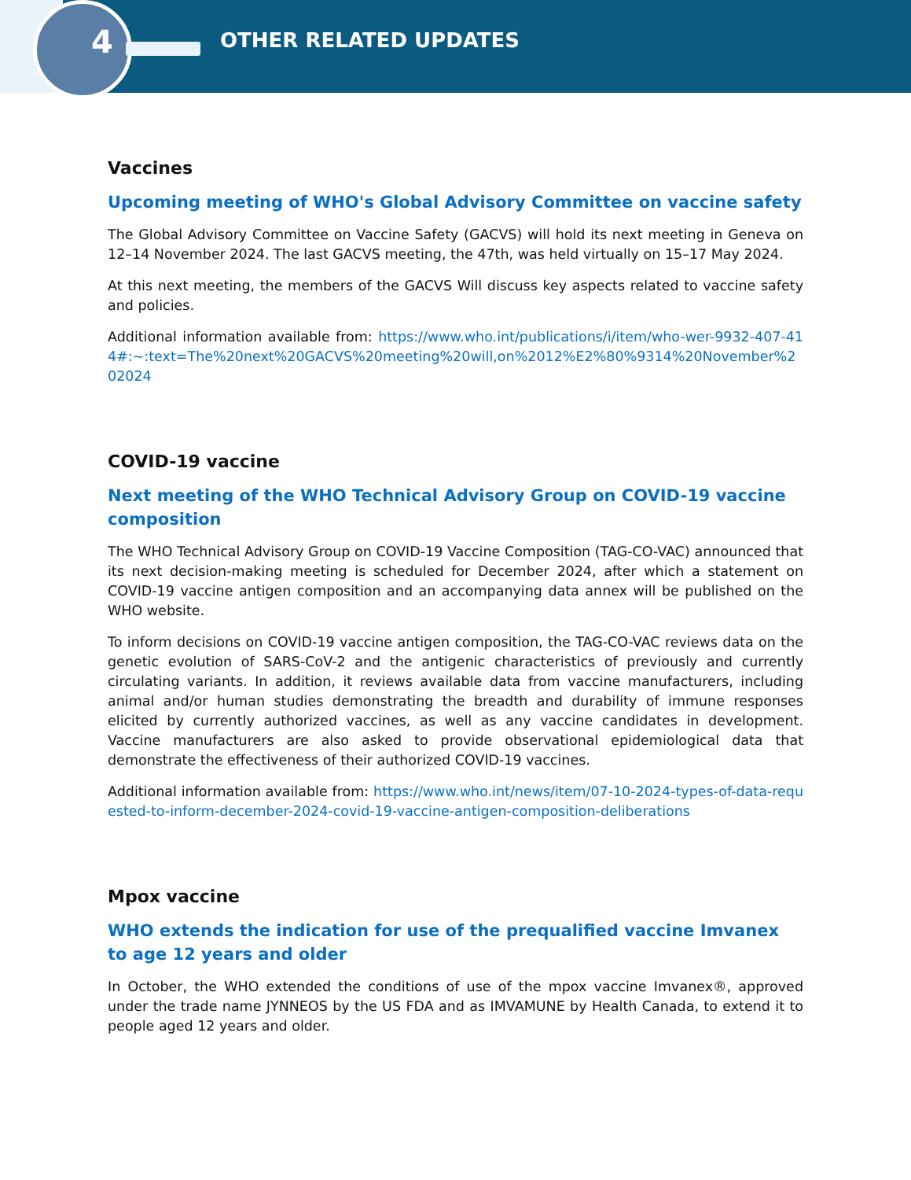4 OTHER RELATED UPDATES
Vaccines
Upcoming meeting of WHO's Global Advisory Committee on vaccine safety
The Global Advisory Committee on Vaccine Safety (GACVS) will hold its next meeting in Geneva on 12–14 November 2024. The last GACVS meeting, the 47th, was held virtually on 15–17 May 2024.
At this next meeting, the members of the GACVS Will discuss key aspects related to vaccine safety and policies.
Additional information available from: https://www.who.int/publications/i/item/who-wer-9932-407-414#:~:text=The%20next%20GACVS%20meeting%20will,on%2012%E2%80%9314%20November%202024
COVID-19 vaccine
Next meeting of the WHO Technical Advisory Group on COVID-19 vaccine composition
The WHO Technical Advisory Group on COVID-19 Vaccine Composition (TAG-CO-VAC) announced that its next decision-making meeting is scheduled for December 2024, after which a statement on COVID-19 vaccine antigen composition and an accompanying data annex will be published on the WHO website.
To inform decisions on COVID-19 vaccine antigen composition, the TAG-CO-VAC reviews data on the genetic evolution of SARS-CoV-2 and the antigenic characteristics of previously and currently circulating variants. In addition, it reviews available data from vaccine manufacturers, including animal and/or human studies demonstrating the breadth and durability of immune responses elicited by currently authorized vaccines, as well as any vaccine candidates in development. Vaccine manufacturers are also asked to provide observational epidemiological data that demonstrate the effectiveness of their authorized COVID-19 vaccines.
Additional information available from: https://www.who.int/news/item/07-10-2024-types-of-data-requested-to-inform-december-2024-covid-19-vaccine-antigen-composition-deliberations
Mpox vaccine
WHO extends the indication for use of the prequalified vaccine Imvanex to age 12 years and older
In October, the WHO extended the conditions of use of the mpox vaccine Imvanex®, approved under the trade name JYNNEOS by the US FDA and as IMVAMUNE by Health Canada, to extend it to people aged 12 years and older.